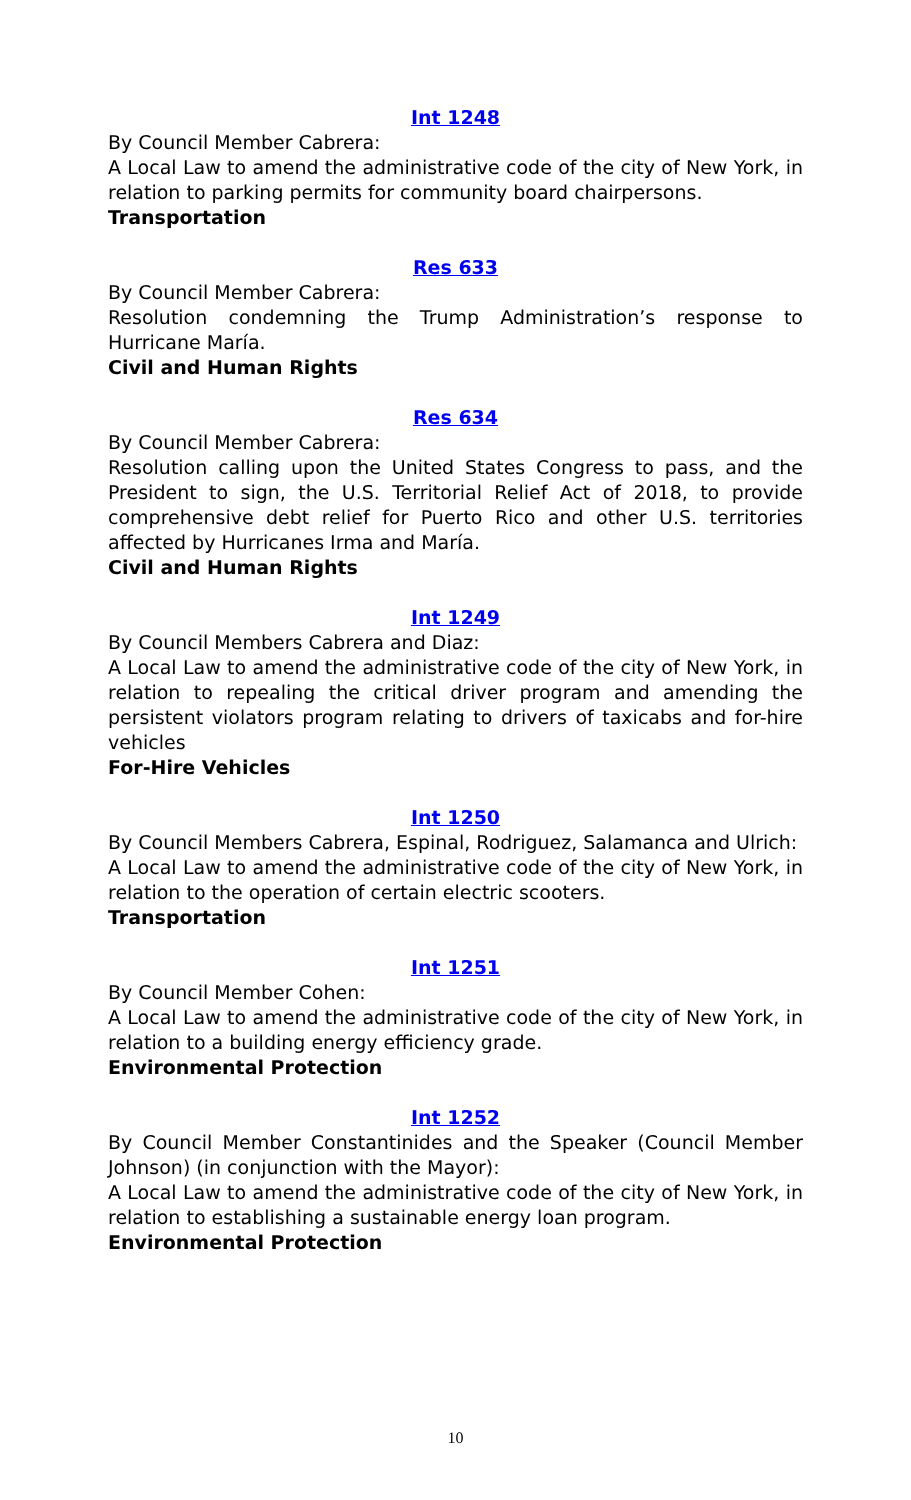Int 1248
By Council Member Cabrera:
A Local Law to amend the administrative code of the city of New York, in relation to parking permits for community board chairpersons.
Transportation
Res 633
By Council Member Cabrera:
Resolution condemning the Trump Administration’s response to Hurricane María.
Civil and Human Rights
Res 634
By Council Member Cabrera:
Resolution calling upon the United States Congress to pass, and the President to sign, the U.S. Territorial Relief Act of 2018, to provide comprehensive debt relief for Puerto Rico and other U.S. territories affected by Hurricanes Irma and María.
Civil and Human Rights
Int 1249
By Council Members Cabrera and Diaz:
A Local Law to amend the administrative code of the city of New York, in relation to repealing the critical driver program and amending the persistent violators program relating to drivers of taxicabs and for-hire vehicles
For-Hire Vehicles
Int 1250
By Council Members Cabrera, Espinal, Rodriguez, Salamanca and Ulrich:
A Local Law to amend the administrative code of the city of New York, in relation to the operation of certain electric scooters.
Transportation
Int 1251
By Council Member Cohen:
A Local Law to amend the administrative code of the city of New York, in relation to a building energy efficiency grade.
Environmental Protection
Int 1252
By Council Member Constantinides and the Speaker (Council Member Johnson) (in conjunction with the Mayor):
A Local Law to amend the administrative code of the city of New York, in relation to establishing a sustainable energy loan program.
Environmental Protection
10